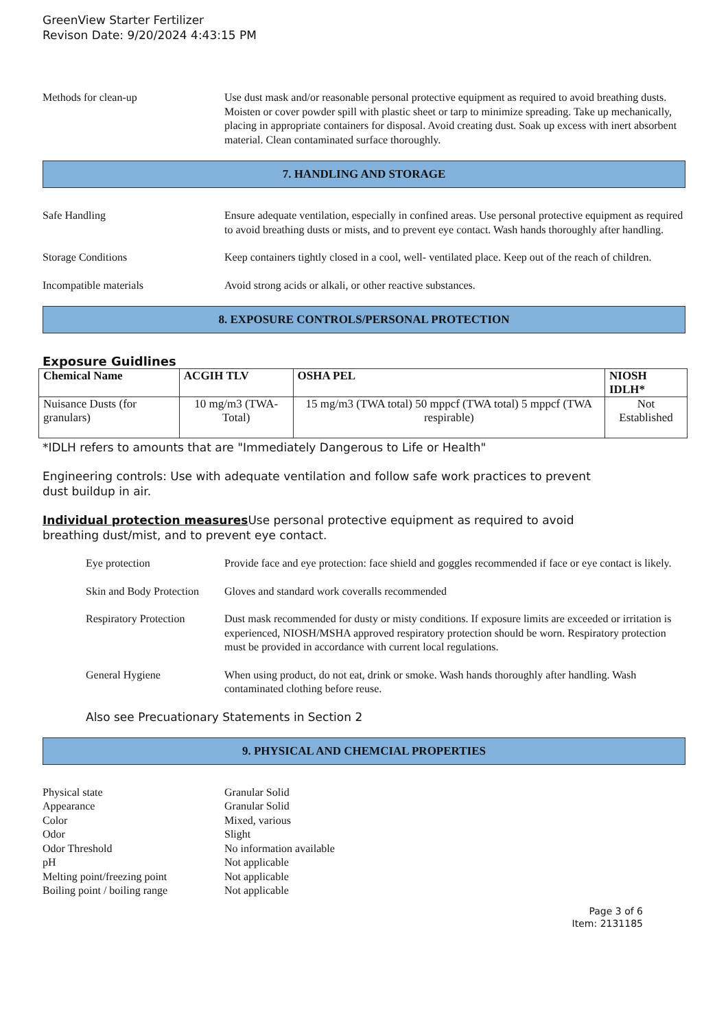GreenView Starter Fertilizer
Revison Date: 9/20/2024 4:43:15 PM
Methods for clean-up Use dust mask and/or reasonable personal protective equipment as required to avoid breathing dusts. Moisten or cover powder spill with plastic sheet or tarp to minimize spreading. Take up mechanically, placing in appropriate containers for disposal. Avoid creating dust. Soak up excess with inert absorbent material. Clean contaminated surface thoroughly.
7. HANDLING AND STORAGE
Safe Handling Ensure adequate ventilation, especially in confined areas. Use personal protective equipment as required to avoid breathing dusts or mists, and to prevent eye contact. Wash hands thoroughly after handling.
Storage Conditions Keep containers tightly closed in a cool, well- ventilated place. Keep out of the reach of children.
Incompatible materials Avoid strong acids or alkali, or other reactive substances.
8. EXPOSURE CONTROLS/PERSONAL PROTECTION
Exposure Guidlines
| Chemical Name | ACGIH TLV | OSHA PEL | NIOSH IDLH* |
| --- | --- | --- | --- |
| Nuisance Dusts (for granulars) | 10 mg/m3 (TWA- Total) | 15 mg/m3 (TWA total) 50 mppcf (TWA total) 5 mppcf (TWA respirable) | Not Established |
*IDLH refers to amounts that are "Immediately Dangerous to Life or Health"
Engineering controls: Use with adequate ventilation and follow safe work practices to prevent
dust buildup in air.
Individual protection measures Use personal protective equipment as required to avoid
breathing dust/mist, and to prevent eye contact.
Eye protection Provide face and eye protection: face shield and goggles recommended if face or eye contact is likely.
Skin and Body Protection
Gloves and standard work coveralls recommended
Respiratory Protection
Dust mask recommended for dusty or misty conditions. If exposure limits are exceeded or irritation is experienced, NIOSH/MSHA approved respiratory protection should be worn. Respiratory protection must be provided in accordance with current local regulations.
General Hygiene When using product, do not eat, drink or smoke. Wash hands thoroughly after handling. Wash contaminated clothing before reuse.
Also see Precuationary Statements in Section 2
9. PHYSICAL AND CHEMCIAL PROPERTIES
Physical state Granular Solid
Appearance Granular Solid
Color Mixed, various
Odor Slight
Odor Threshold No information available
pH Not applicable
Melting point/freezing point Not applicable
Boiling point / boiling range Not applicable
Page 3 of 6
Item: 2131185